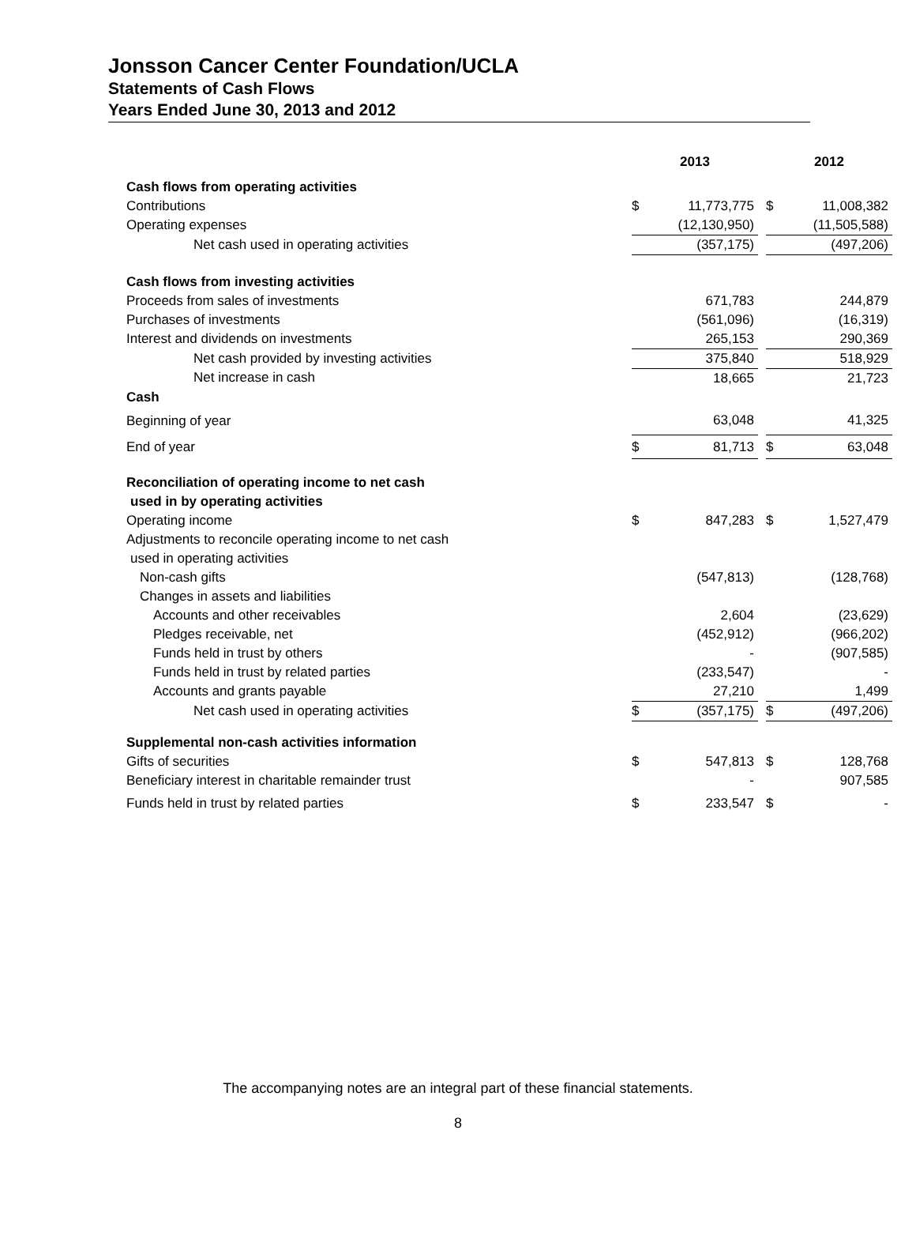Jonsson Cancer Center Foundation/UCLA
Statements of Cash Flows
Years Ended June 30, 2013 and 2012
| | 2013 | | | 2012 | |
| --- | --- | --- | --- | --- | --- |
| Cash flows from operating activities | | | | | |
| Contributions | $ | 11,773,775 | | $ | 11,008,382 |
| Operating expenses | | (12,130,950) | | | (11,505,588) |
| Net cash used in operating activities | | (357,175) | | | (497,206) |
| Cash flows from investing activities | | | | | |
| Proceeds from sales of investments | | 671,783 | | | 244,879 |
| Purchases of investments | | (561,096) | | | (16,319) |
| Interest and dividends on investments | | 265,153 | | | 290,369 |
| Net cash provided by investing activities | | 375,840 | | | 518,929 |
| Net increase in cash | | 18,665 | | | 21,723 |
| Cash | | | | | |
| Beginning of year | | 63,048 | | | 41,325 |
| End of year | $ | 81,713 | | $ | 63,048 |
| Reconciliation of operating income to net cash | | | | | |
| used in by operating activities | | | | | |
| Operating income | $ | 847,283 | | $ | 1,527,479 |
| Adjustments to reconcile operating income to net cash | | | | | |
| used in operating activities | | | | | |
| Non-cash gifts | | (547,813) | | | (128,768) |
| Changes in assets and liabilities | | | | | |
| Accounts and other receivables | | 2,604 | | | (23,629) |
| Pledges receivable, net | | (452,912) | | | (966,202) |
| Funds held in trust by others | | - | | | (907,585) |
| Funds held in trust by related parties | | (233,547) | | | - |
| Accounts and grants payable | | 27,210 | | | 1,499 |
| Net cash used in operating activities | $ | (357,175) | | $ | (497,206) |
| Supplemental non-cash activities information | | | | | |
| Gifts of securities | $ | 547,813 | | $ | 128,768 |
| Beneficiary interest in charitable remainder trust | | - | | | 907,585 |
| Funds held in trust by related parties | $ | 233,547 | | $ | - |
The accompanying notes are an integral part of these financial statements.
8